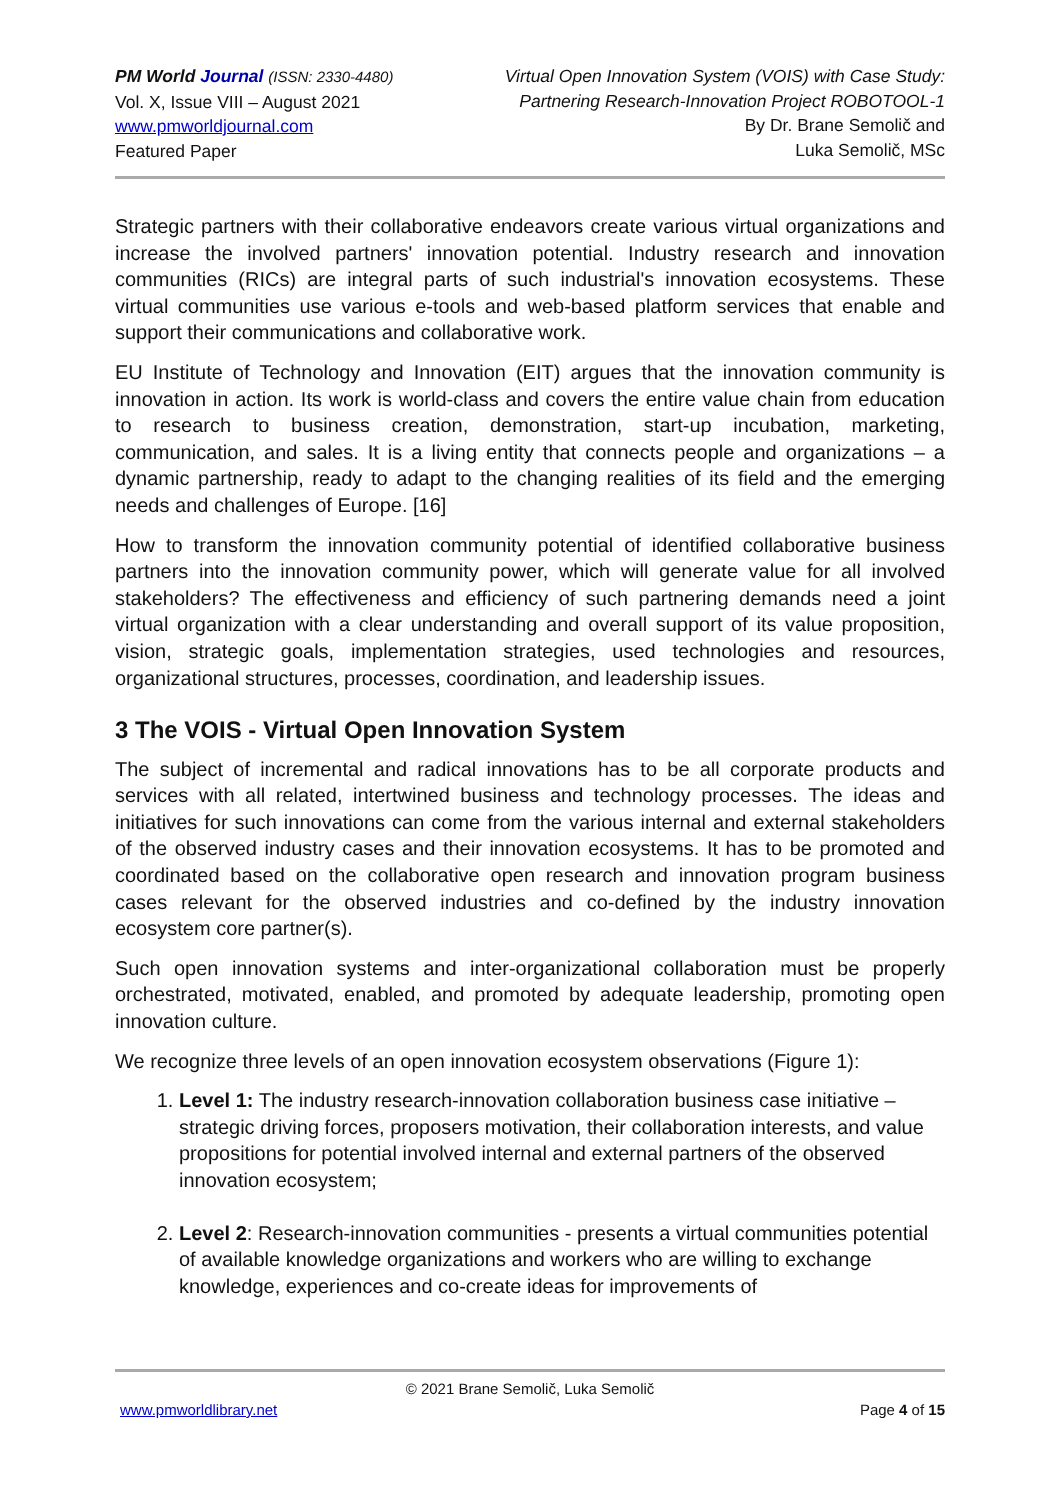PM World Journal (ISSN: 2330-4480)
Vol. X, Issue VIII – August 2021
www.pmworldjournal.com
Featured Paper
Virtual Open Innovation System (VOIS) with Case Study:
Partnering Research-Innovation Project ROBOTOOL-1
By Dr. Brane Semolič and
Luka Semolič, MSc
Strategic partners with their collaborative endeavors create various virtual organizations and increase the involved partners' innovation potential. Industry research and innovation communities (RICs) are integral parts of such industrial's innovation ecosystems. These virtual communities use various e-tools and web-based platform services that enable and support their communications and collaborative work.
EU Institute of Technology and Innovation (EIT) argues that the innovation community is innovation in action. Its work is world-class and covers the entire value chain from education to research to business creation, demonstration, start-up incubation, marketing, communication, and sales. It is a living entity that connects people and organizations – a dynamic partnership, ready to adapt to the changing realities of its field and the emerging needs and challenges of Europe. [16]
How to transform the innovation community potential of identified collaborative business partners into the innovation community power, which will generate value for all involved stakeholders? The effectiveness and efficiency of such partnering demands need a joint virtual organization with a clear understanding and overall support of its value proposition, vision, strategic goals, implementation strategies, used technologies and resources, organizational structures, processes, coordination, and leadership issues.
3 The VOIS - Virtual Open Innovation System
The subject of incremental and radical innovations has to be all corporate products and services with all related, intertwined business and technology processes. The ideas and initiatives for such innovations can come from the various internal and external stakeholders of the observed industry cases and their innovation ecosystems. It has to be promoted and coordinated based on the collaborative open research and innovation program business cases relevant for the observed industries and co-defined by the industry innovation ecosystem core partner(s).
Such open innovation systems and inter-organizational collaboration must be properly orchestrated, motivated, enabled, and promoted by adequate leadership, promoting open innovation culture.
We recognize three levels of an open innovation ecosystem observations (Figure 1):
1. Level 1: The industry research-innovation collaboration business case initiative – strategic driving forces, proposers motivation, their collaboration interests, and value propositions for potential involved internal and external partners of the observed innovation ecosystem;
2. Level 2: Research-innovation communities - presents a virtual communities potential of available knowledge organizations and workers who are willing to exchange knowledge, experiences and co-create ideas for improvements of
© 2021 Brane Semolič, Luka Semolič
www.pmworldlibrary.net Page 4 of 15